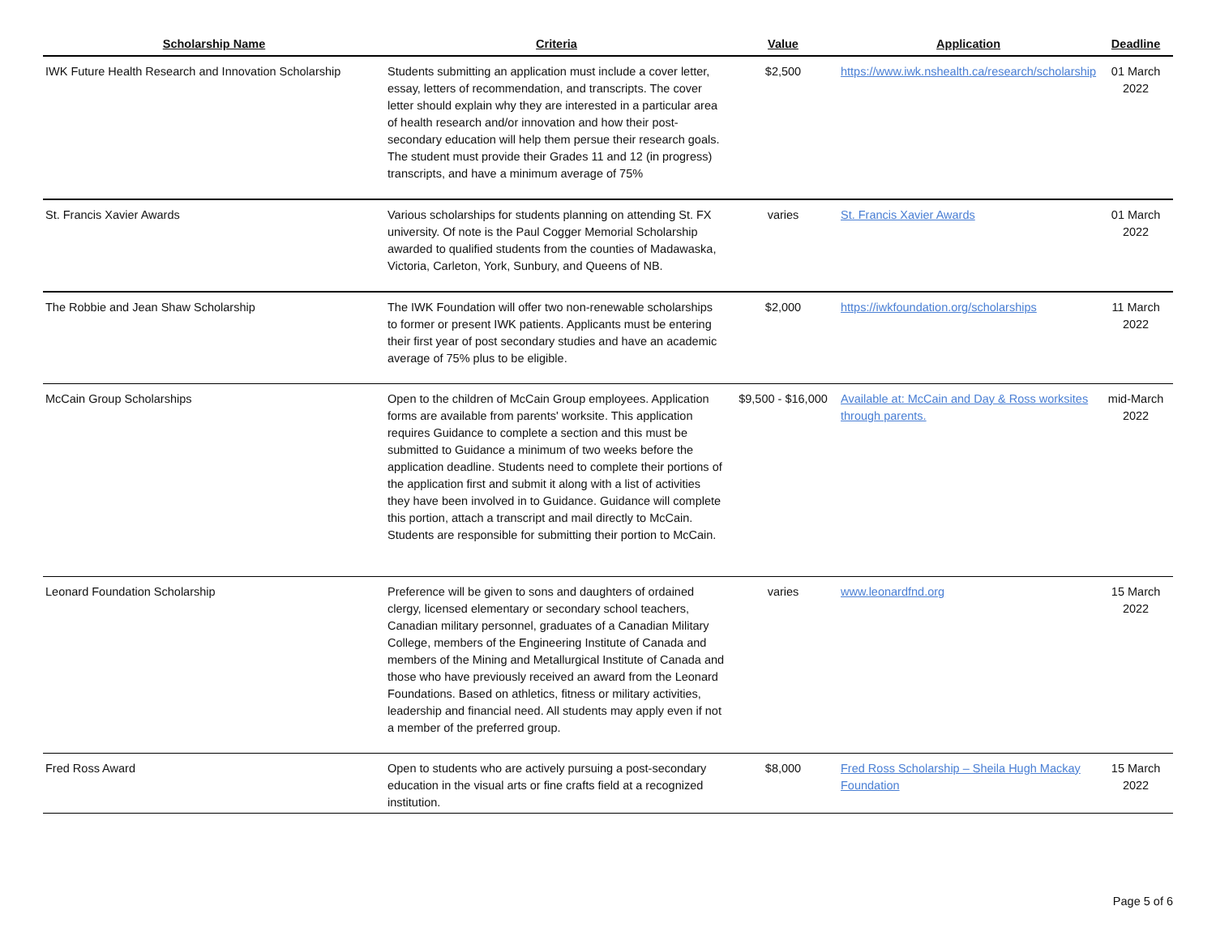| Scholarship Name | Criteria | Value | Application | Deadline |
| --- | --- | --- | --- | --- |
| IWK Future Health Research and Innovation Scholarship | Students submitting an application must include a cover letter, essay, letters of recommendation, and transcripts. The cover letter should explain why they are interested in a particular area of health research and/or innovation and how their post-secondary education will help them persue their research goals. The student must provide their Grades 11 and 12 (in progress) transcripts, and have a minimum average of 75% | $2,500 | https://www.iwk.nshealth.ca/research/scholarship | 01 March 2022 |
| St. Francis Xavier Awards | Various scholarships for students planning on attending St. FX university. Of note is the Paul Cogger Memorial Scholarship awarded to qualified students from the counties of Madawaska, Victoria, Carleton, York, Sunbury, and Queens of NB. | varies | St. Francis Xavier Awards | 01 March 2022 |
| The Robbie and Jean Shaw Scholarship | The IWK Foundation will offer two non-renewable scholarships to former or present IWK patients. Applicants must be entering their first year of post secondary studies and have an academic average of 75% plus to be eligible. | $2,000 | https://iwkfoundation.org/scholarships | 11 March 2022 |
| McCain Group Scholarships | Open to the children of McCain Group employees. Application forms are available from parents' worksite. This application requires Guidance to complete a section and this must be submitted to Guidance a minimum of two weeks before the application deadline. Students need to complete their portions of the application first and submit it along with a list of activities they have been involved in to Guidance. Guidance will complete this portion, attach a transcript and mail directly to McCain. Students are responsible for submitting their portion to McCain. | $9,500 - $16,000 | Available at: McCain and Day & Ross worksites through parents. | mid-March 2022 |
| Leonard Foundation Scholarship | Preference will be given to sons and daughters of ordained clergy, licensed elementary or secondary school teachers, Canadian military personnel, graduates of a Canadian Military College, members of the Engineering Institute of Canada and members of the Mining and Metallurgical Institute of Canada and those who have previously received an award from the Leonard Foundations. Based on athletics, fitness or military activities, leadership and financial need. All students may apply even if not a member of the preferred group. | varies | www.leonardfnd.org | 15 March 2022 |
| Fred Ross Award | Open to students who are actively pursuing a post-secondary education in the visual arts or fine crafts field at a recognized institution. | $8,000 | Fred Ross Scholarship – Sheila Hugh Mackay Foundation | 15 March 2022 |
Page 5 of 6